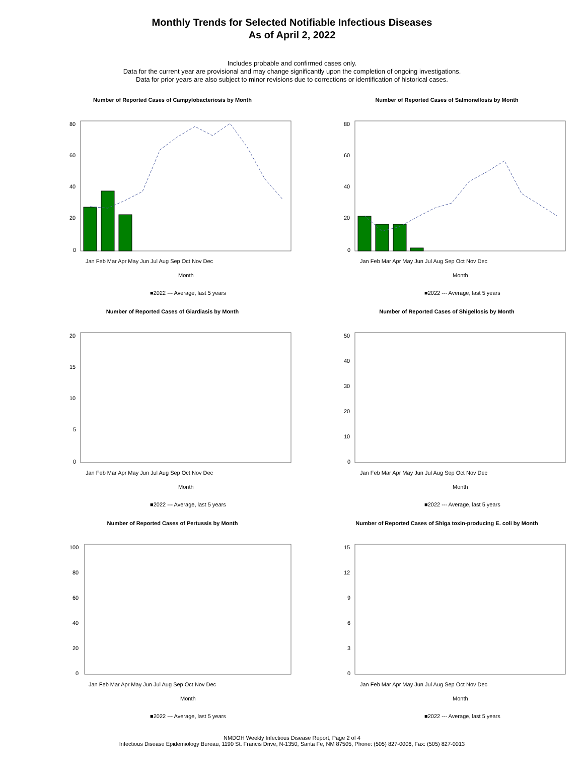Monthly Trends for Selected Notifiable Infectious Diseases
As of April 2, 2022
Includes probable and confirmed cases only.
Data for the current year are provisional and may change significantly upon the completion of ongoing investigations.
Data for prior years are also subject to minor revisions due to corrections or identification of historical cases.
Number of Reported Cases of Campylobacteriosis by Month
80
60
40
20
0
Jan Feb Mar Apr May Jun Jul Aug Sep Oct Nov Dec
Month
■2022 --- Average, last 5 years
Number of Reported Cases of Salmonellosis by Month
80
60
40
20
0
Jan Feb Mar Apr May Jun Jul Aug Sep Oct Nov Dec
Month
■2022 --- Average, last 5 years
Number of Reported Cases of Giardiasis by Month
20
15
10
5
0
Jan Feb Mar Apr May Jun Jul Aug Sep Oct Nov Dec
Month
■2022 --- Average, last 5 years
Number of Reported Cases of Shigellosis by Month
50
40
30
20
10
0
Jan Feb Mar Apr May Jun Jul Aug Sep Oct Nov Dec
Month
■2022 --- Average, last 5 years
Number of Reported Cases of Pertussis by Month
100
80
60
40
20
0
Jan Feb Mar Apr May Jun Jul Aug Sep Oct Nov Dec
Month
■2022 --- Average, last 5 years
Number of Reported Cases of Shiga toxin-producing E. coli by Month
15
12
9
6
3
0
Jan Feb Mar Apr May Jun Jul Aug Sep Oct Nov Dec
Month
■2022 --- Average, last 5 years
NMDOH Weekly Infectious Disease Report, Page 2 of 4
Infectious Disease Epidemiology Bureau, 1190 St. Francis Drive, N-1350, Santa Fe, NM 87505, Phone: (505) 827-0006, Fax: (505) 827-0013